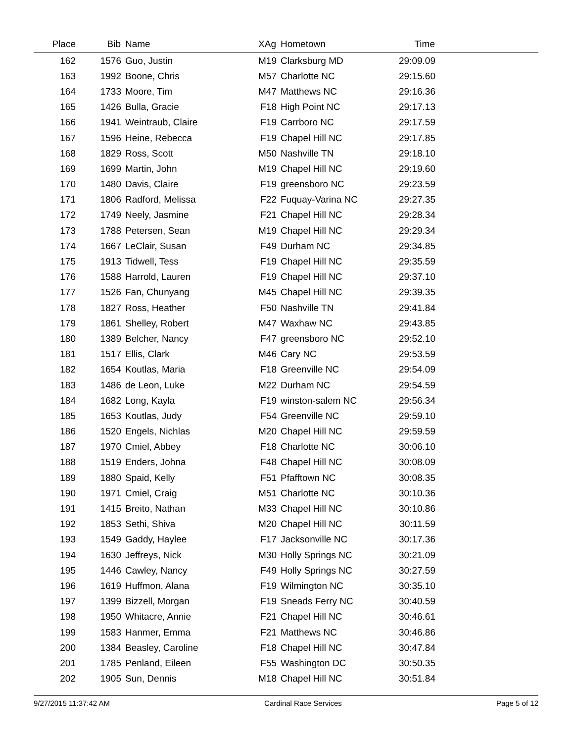| Place | Bib | Name | XAg | Hometown | Time | |
| --- | --- | --- | --- | --- | --- | --- |
| 162 | 1576 | Guo, Justin | M19 | Clarksburg MD | 29:09.09 | |
| 163 | 1992 | Boone, Chris | M57 | Charlotte NC | 29:15.60 | |
| 164 | 1733 | Moore, Tim | M47 | Matthews NC | 29:16.36 | |
| 165 | 1426 | Bulla, Gracie | F18 | High Point NC | 29:17.13 | |
| 166 | 1941 | Weintraub, Claire | F19 | Carrboro NC | 29:17.59 | |
| 167 | 1596 | Heine, Rebecca | F19 | Chapel Hill NC | 29:17.85 | |
| 168 | 1829 | Ross, Scott | M50 | Nashville TN | 29:18.10 | |
| 169 | 1699 | Martin, John | M19 | Chapel Hill NC | 29:19.60 | |
| 170 | 1480 | Davis, Claire | F19 | greensboro NC | 29:23.59 | |
| 171 | 1806 | Radford, Melissa | F22 | Fuquay-Varina NC | 29:27.35 | |
| 172 | 1749 | Neely, Jasmine | F21 | Chapel Hill NC | 29:28.34 | |
| 173 | 1788 | Petersen, Sean | M19 | Chapel Hill NC | 29:29.34 | |
| 174 | 1667 | LeClair, Susan | F49 | Durham NC | 29:34.85 | |
| 175 | 1913 | Tidwell, Tess | F19 | Chapel Hill NC | 29:35.59 | |
| 176 | 1588 | Harrold, Lauren | F19 | Chapel Hill NC | 29:37.10 | |
| 177 | 1526 | Fan, Chunyang | M45 | Chapel Hill NC | 29:39.35 | |
| 178 | 1827 | Ross, Heather | F50 | Nashville TN | 29:41.84 | |
| 179 | 1861 | Shelley, Robert | M47 | Waxhaw NC | 29:43.85 | |
| 180 | 1389 | Belcher, Nancy | F47 | greensboro NC | 29:52.10 | |
| 181 | 1517 | Ellis, Clark | M46 | Cary NC | 29:53.59 | |
| 182 | 1654 | Koutlas, Maria | F18 | Greenville NC | 29:54.09 | |
| 183 | 1486 | de Leon, Luke | M22 | Durham NC | 29:54.59 | |
| 184 | 1682 | Long, Kayla | F19 | winston-salem NC | 29:56.34 | |
| 185 | 1653 | Koutlas, Judy | F54 | Greenville NC | 29:59.10 | |
| 186 | 1520 | Engels, Nichlas | M20 | Chapel Hill NC | 29:59.59 | |
| 187 | 1970 | Cmiel, Abbey | F18 | Charlotte NC | 30:06.10 | |
| 188 | 1519 | Enders, Johna | F48 | Chapel Hill NC | 30:08.09 | |
| 189 | 1880 | Spaid, Kelly | F51 | Pfafftown NC | 30:08.35 | |
| 190 | 1971 | Cmiel, Craig | M51 | Charlotte NC | 30:10.36 | |
| 191 | 1415 | Breito, Nathan | M33 | Chapel Hill NC | 30:10.86 | |
| 192 | 1853 | Sethi, Shiva | M20 | Chapel Hill NC | 30:11.59 | |
| 193 | 1549 | Gaddy, Haylee | F17 | Jacksonville NC | 30:17.36 | |
| 194 | 1630 | Jeffreys, Nick | M30 | Holly Springs NC | 30:21.09 | |
| 195 | 1446 | Cawley, Nancy | F49 | Holly Springs NC | 30:27.59 | |
| 196 | 1619 | Huffmon, Alana | F19 | Wilmington NC | 30:35.10 | |
| 197 | 1399 | Bizzell, Morgan | F19 | Sneads Ferry NC | 30:40.59 | |
| 198 | 1950 | Whitacre, Annie | F21 | Chapel Hill NC | 30:46.61 | |
| 199 | 1583 | Hanmer, Emma | F21 | Matthews NC | 30:46.86 | |
| 200 | 1384 | Beasley, Caroline | F18 | Chapel Hill NC | 30:47.84 | |
| 201 | 1785 | Penland, Eileen | F55 | Washington DC | 30:50.35 | |
| 202 | 1905 | Sun, Dennis | M18 | Chapel Hill NC | 30:51.84 | |
9/27/2015 11:37:42 AM Cardinal Race Services Page 5 of 12